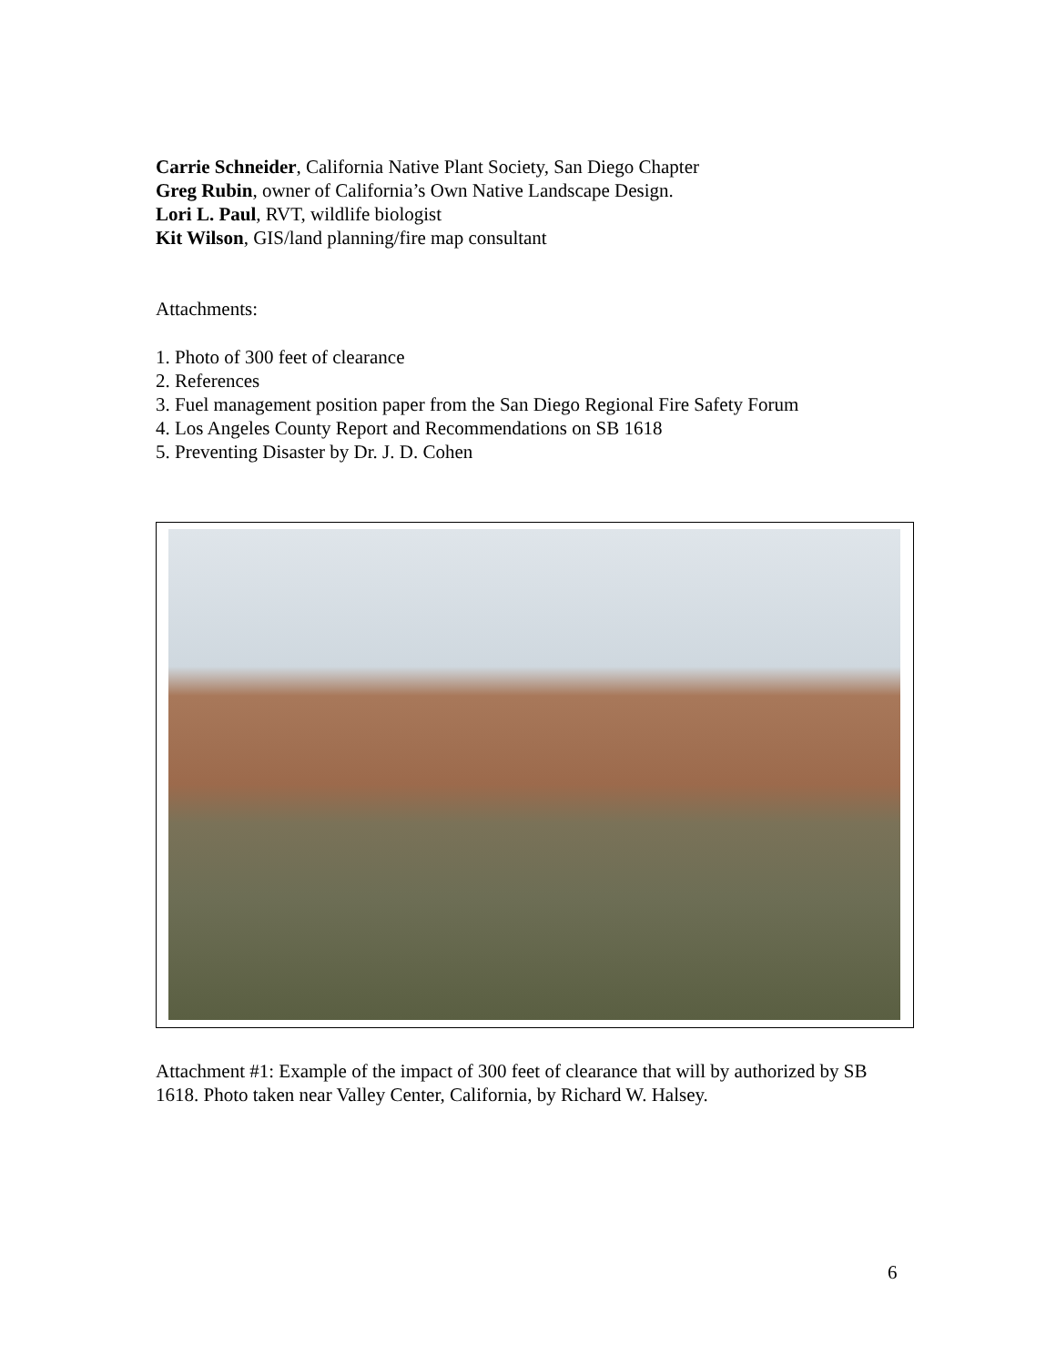Carrie Schneider, California Native Plant Society, San Diego Chapter
Greg Rubin, owner of California’s Own Native Landscape Design.
Lori L. Paul, RVT, wildlife biologist
Kit Wilson, GIS/land planning/fire map consultant
Attachments:
1. Photo of 300 feet of clearance
2. References
3. Fuel management position paper from the San Diego Regional Fire Safety Forum
4. Los Angeles County Report and Recommendations on SB 1618
5. Preventing Disaster by Dr. J. D. Cohen
Attachment #1: Example of the impact of 300 feet of clearance that will by authorized by SB 1618. Photo taken near Valley Center, California, by Richard W. Halsey.
6